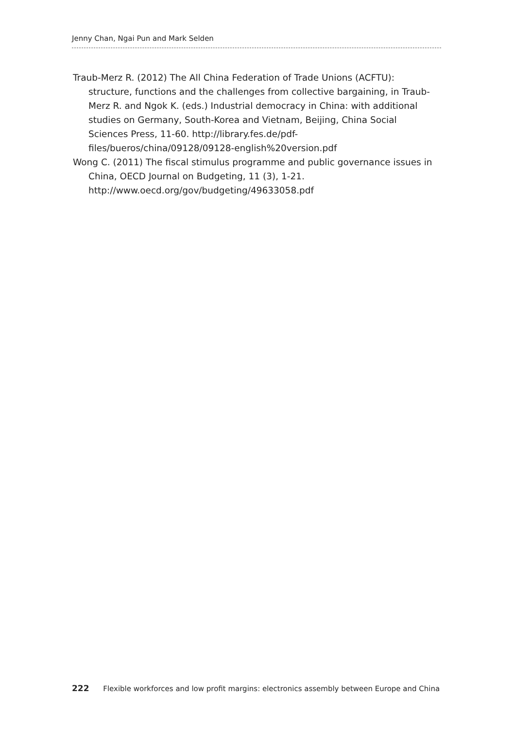Jenny Chan, Ngai Pun and Mark Selden
Traub-Merz R. (2012) The All China Federation of Trade Unions (ACFTU): structure, functions and the challenges from collective bargaining, in Traub-Merz R. and Ngok K. (eds.) Industrial democracy in China: with additional studies on Germany, South-Korea and Vietnam, Beijing, China Social Sciences Press, 11-60. http://library.fes.de/pdf-files/bueros/china/09128/09128-english%20version.pdf
Wong C. (2011) The fiscal stimulus programme and public governance issues in China, OECD Journal on Budgeting, 11 (3), 1-21. http://www.oecd.org/gov/budgeting/49633058.pdf
222 Flexible workforces and low profit margins: electronics assembly between Europe and China